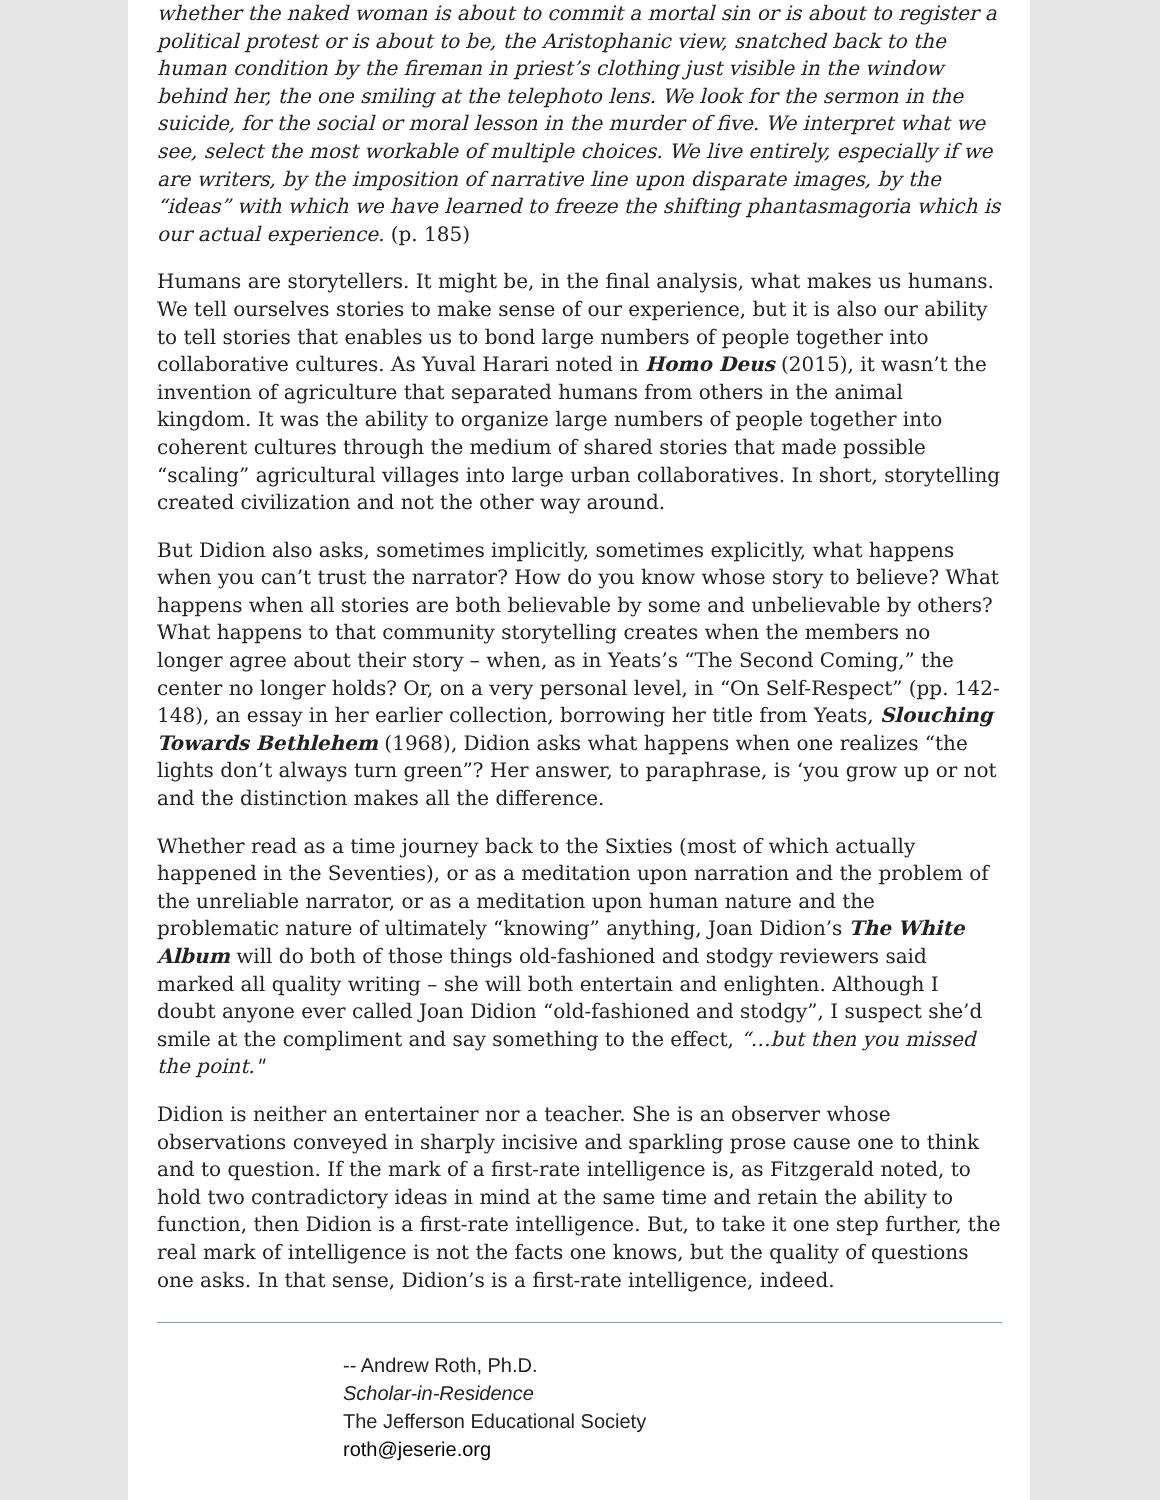whether the naked woman is about to commit a mortal sin or is about to register a political protest or is about to be, the Aristophanic view, snatched back to the human condition by the fireman in priest’s clothing just visible in the window behind her, the one smiling at the telephoto lens. We look for the sermon in the suicide, for the social or moral lesson in the murder of five. We interpret what we see, select the most workable of multiple choices. We live entirely, especially if we are writers, by the imposition of narrative line upon disparate images, by the “ideas” with which we have learned to freeze the shifting phantasmagoria which is our actual experience. (p. 185)
Humans are storytellers. It might be, in the final analysis, what makes us humans. We tell ourselves stories to make sense of our experience, but it is also our ability to tell stories that enables us to bond large numbers of people together into collaborative cultures. As Yuval Harari noted in Homo Deus (2015), it wasn’t the invention of agriculture that separated humans from others in the animal kingdom. It was the ability to organize large numbers of people together into coherent cultures through the medium of shared stories that made possible “scaling” agricultural villages into large urban collaboratives. In short, storytelling created civilization and not the other way around.
But Didion also asks, sometimes implicitly, sometimes explicitly, what happens when you can’t trust the narrator? How do you know whose story to believe? What happens when all stories are both believable by some and unbelievable by others? What happens to that community storytelling creates when the members no longer agree about their story – when, as in Yeats’s “The Second Coming,” the center no longer holds? Or, on a very personal level, in “On Self-Respect” (pp. 142-148), an essay in her earlier collection, borrowing her title from Yeats, Slouching Towards Bethlehem (1968), Didion asks what happens when one realizes “the lights don’t always turn green”? Her answer, to paraphrase, is ‘you grow up or not and the distinction makes all the difference.
Whether read as a time journey back to the Sixties (most of which actually happened in the Seventies), or as a meditation upon narration and the problem of the unreliable narrator, or as a meditation upon human nature and the problematic nature of ultimately “knowing” anything, Joan Didion’s The White Album will do both of those things old-fashioned and stodgy reviewers said marked all quality writing – she will both entertain and enlighten. Although I doubt anyone ever called Joan Didion “old-fashioned and stodgy”, I suspect she’d smile at the compliment and say something to the effect, “…but then you missed the point."
Didion is neither an entertainer nor a teacher. She is an observer whose observations conveyed in sharply incisive and sparkling prose cause one to think and to question. If the mark of a first-rate intelligence is, as Fitzgerald noted, to hold two contradictory ideas in mind at the same time and retain the ability to function, then Didion is a first-rate intelligence. But, to take it one step further, the real mark of intelligence is not the facts one knows, but the quality of questions one asks. In that sense, Didion’s is a first-rate intelligence, indeed.
-- Andrew Roth, Ph.D.
Scholar-in-Residence
The Jefferson Educational Society
roth@jeserie.org